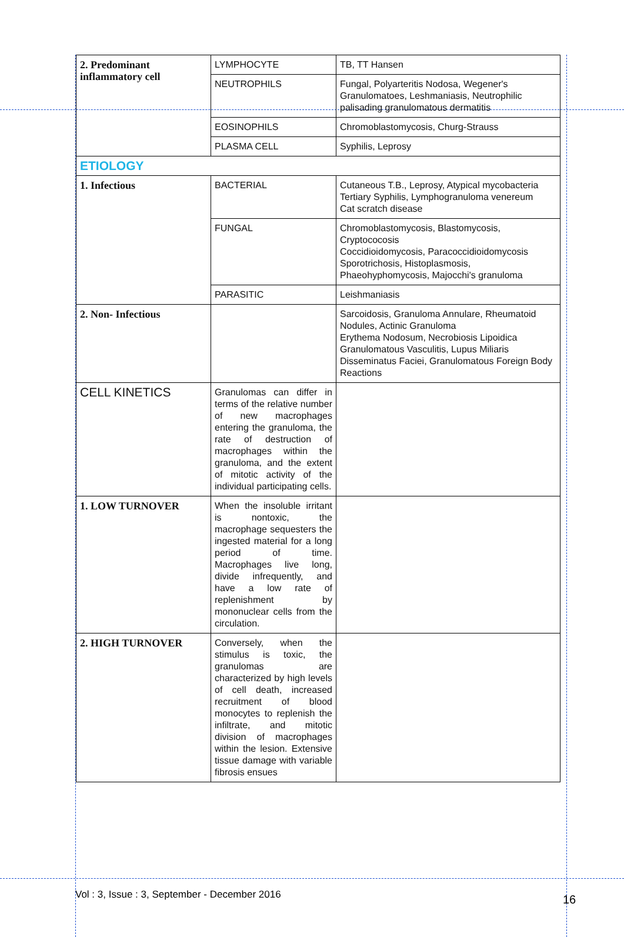| 2. Predominant inflammatory cell | LYMPHOCYTE | TB, TT Hansen |
| | NEUTROPHILS | Fungal, Polyarteritis Nodosa, Wegener's Granulomatoes, Leshmaniasis, Neutrophilic palisading granulomatous dermatitis |
| | EOSINOPHILS | Chromoblastomycosis, Churg-Strauss |
| | PLASMA CELL | Syphilis, Leprosy |
| ETIOLOGY | | |
| 1. Infectious | BACTERIAL | Cutaneous T.B., Leprosy, Atypical mycobacteria Tertiary Syphilis, Lymphogranuloma venereum Cat scratch disease |
| | FUNGAL | Chromoblastomycosis, Blastomycosis, Cryptococosis Coccidioidomycosis, Paracoccidioidomycosis Sporotrichosis, Histoplasmosis, Phaeohyphomycosis, Majocchi's granuloma |
| | PARASITIC | Leishmaniasis |
| 2. Non- Infectious | | Sarcoidosis, Granuloma Annulare, Rheumatoid Nodules, Actinic Granuloma Erythema Nodosum, Necrobiosis Lipoidica Granulomatous Vasculitis, Lupus Miliaris Disseminatus Faciei, Granulomatous Foreign Body Reactions |
| CELL KINETICS | Granulomas can differ in terms of the relative number of new macrophages entering the granuloma, the rate of destruction of macrophages within the granuloma, and the extent of mitotic activity of the individual participating cells. | |
| 1. LOW TURNOVER | When the insoluble irritant is nontoxic, the macrophage sequesters the ingested material for a long period of time. Macrophages live long, divide infrequently, and have a low rate of replenishment by mononuclear cells from the circulation. | |
| 2. HIGH TURNOVER | Conversely, when the stimulus is toxic, the granulomas are characterized by high levels of cell death, increased recruitment of blood monocytes to replenish the infiltrate, and mitotic division of macrophages within the lesion. Extensive tissue damage with variable fibrosis ensues | |
Vol : 3, Issue : 3, September - December 2016
16